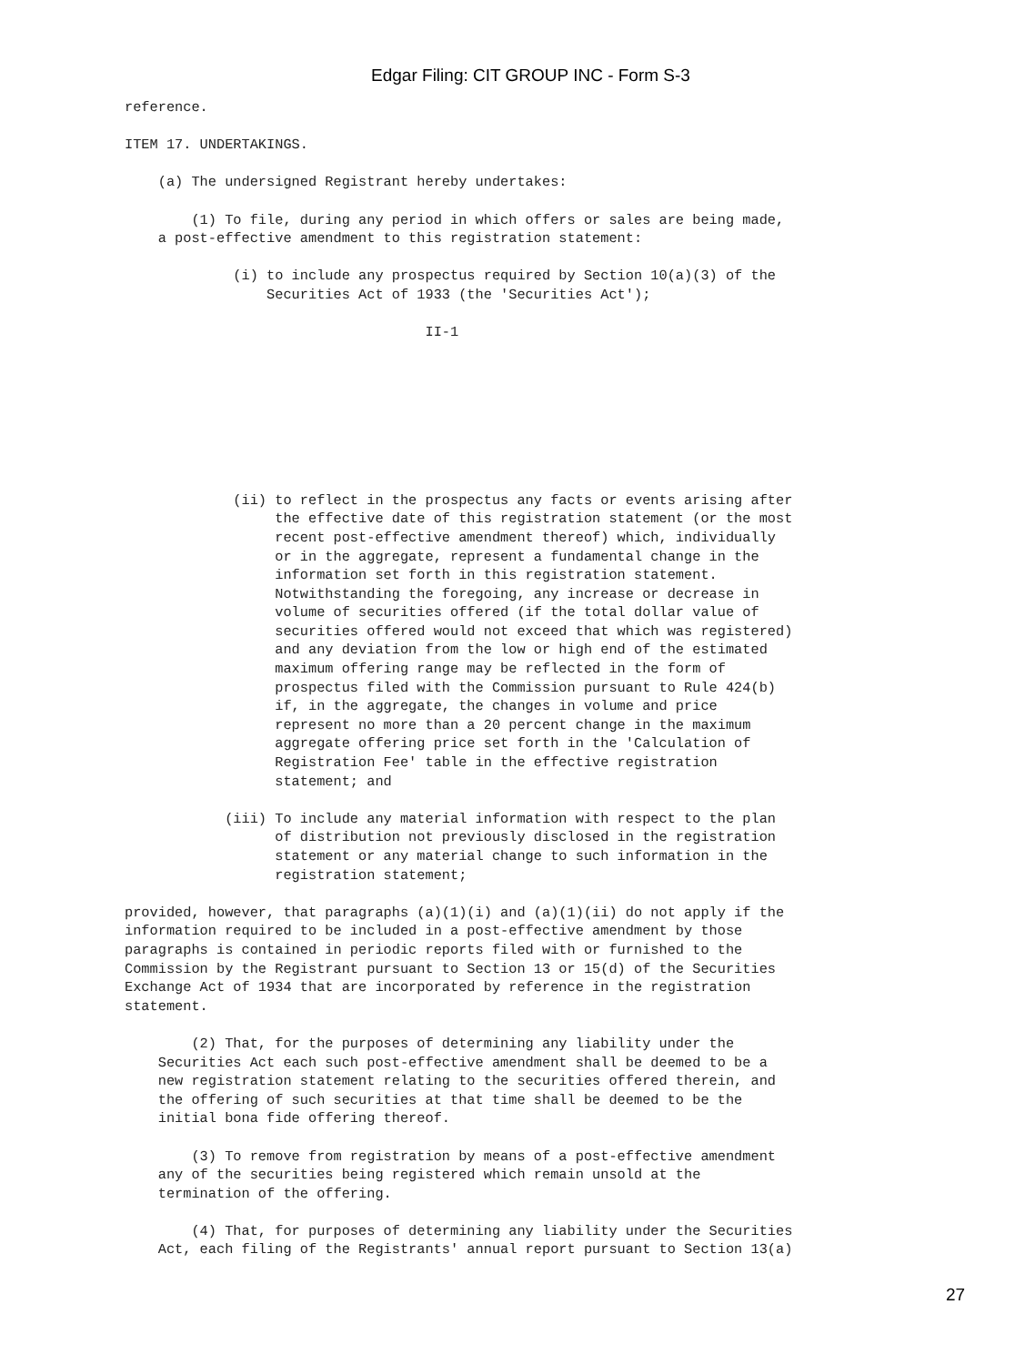Edgar Filing: CIT GROUP INC - Form S-3
reference.

ITEM 17. UNDERTAKINGS.

    (a) The undersigned Registrant hereby undertakes:

        (1) To file, during any period in which offers or sales are being made,
    a post-effective amendment to this registration statement:

             (i) to include any prospectus required by Section 10(a)(3) of the
                 Securities Act of 1933 (the 'Securities Act');

                                    II-1
             (ii) to reflect in the prospectus any facts or events arising after
                  the effective date of this registration statement (or the most
                  recent post-effective amendment thereof) which, individually
                  or in the aggregate, represent a fundamental change in the
                  information set forth in this registration statement.
                  Notwithstanding the foregoing, any increase or decrease in
                  volume of securities offered (if the total dollar value of
                  securities offered would not exceed that which was registered)
                  and any deviation from the low or high end of the estimated
                  maximum offering range may be reflected in the form of
                  prospectus filed with the Commission pursuant to Rule 424(b)
                  if, in the aggregate, the changes in volume and price
                  represent no more than a 20 percent change in the maximum
                  aggregate offering price set forth in the 'Calculation of
                  Registration Fee' table in the effective registration
                  statement; and

            (iii) To include any material information with respect to the plan
                  of distribution not previously disclosed in the registration
                  statement or any material change to such information in the
                  registration statement;

provided, however, that paragraphs (a)(1)(i) and (a)(1)(ii) do not apply if the
information required to be included in a post-effective amendment by those
paragraphs is contained in periodic reports filed with or furnished to the
Commission by the Registrant pursuant to Section 13 or 15(d) of the Securities
Exchange Act of 1934 that are incorporated by reference in the registration
statement.

        (2) That, for the purposes of determining any liability under the
    Securities Act each such post-effective amendment shall be deemed to be a
    new registration statement relating to the securities offered therein, and
    the offering of such securities at that time shall be deemed to be the
    initial bona fide offering thereof.

        (3) To remove from registration by means of a post-effective amendment
    any of the securities being registered which remain unsold at the
    termination of the offering.

        (4) That, for purposes of determining any liability under the Securities
    Act, each filing of the Registrants' annual report pursuant to Section 13(a)
27